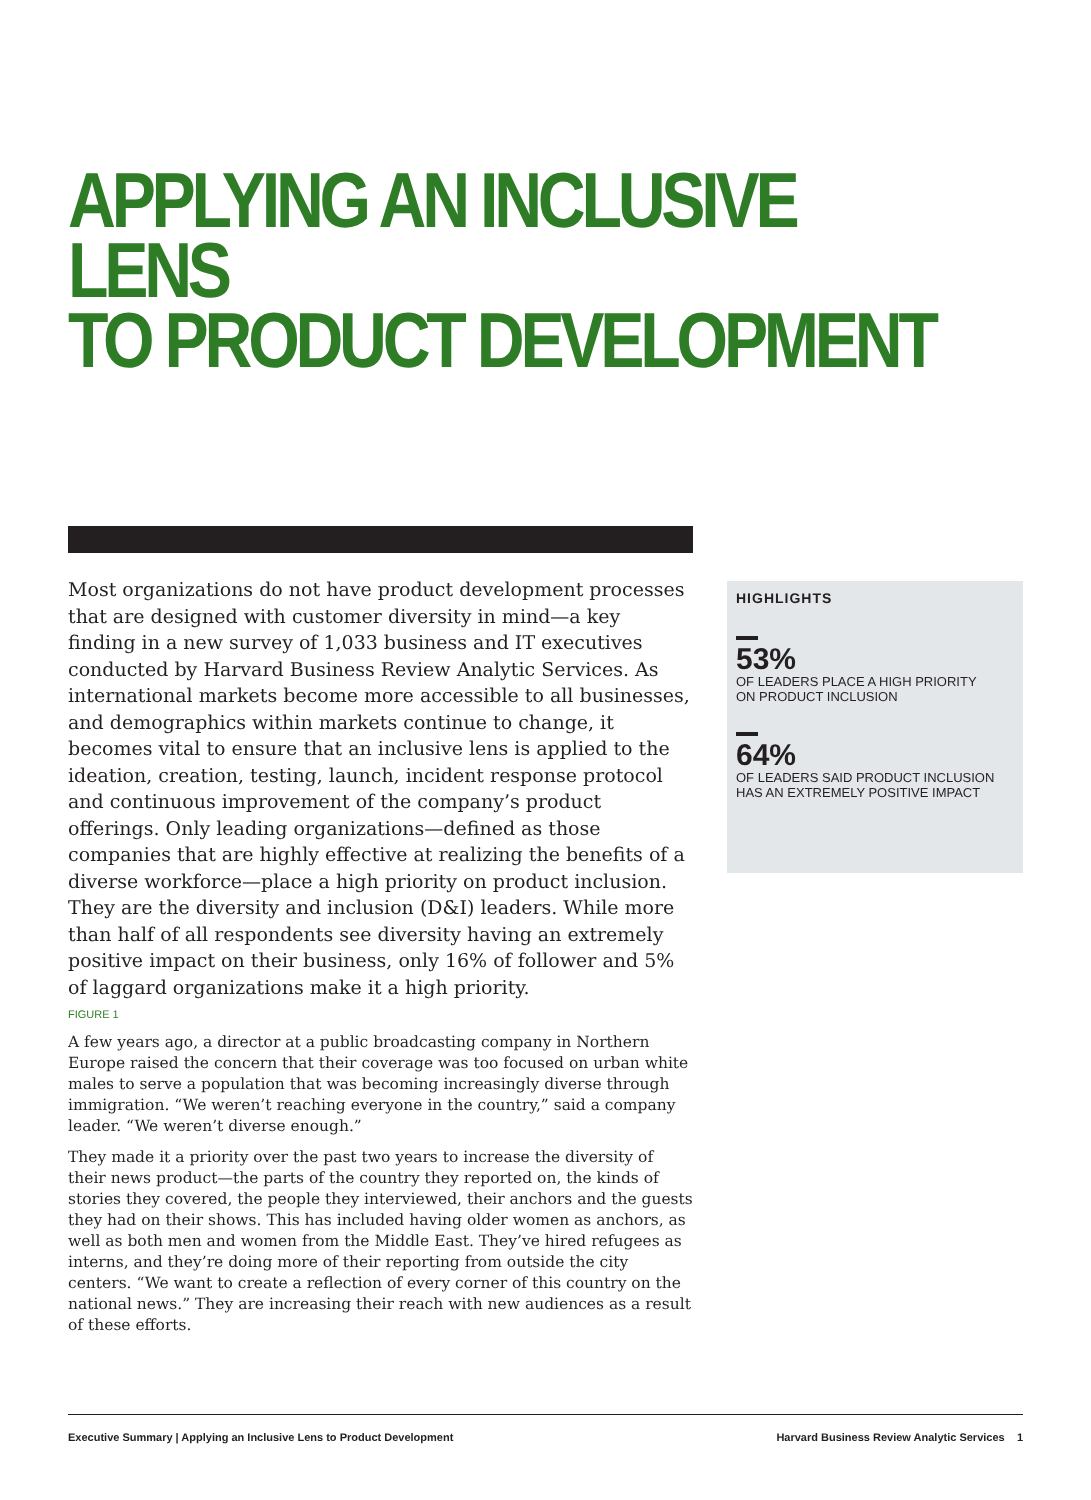APPLYING AN INCLUSIVE LENS
TO PRODUCT DEVELOPMENT
Most organizations do not have product development processes that are designed with customer diversity in mind—a key finding in a new survey of 1,033 business and IT executives conducted by Harvard Business Review Analytic Services. As international markets become more accessible to all businesses, and demographics within markets continue to change, it becomes vital to ensure that an inclusive lens is applied to the ideation, creation, testing, launch, incident response protocol and continuous improvement of the company’s product offerings. Only leading organizations—defined as those companies that are highly effective at realizing the benefits of a diverse workforce—place a high priority on product inclusion. They are the diversity and inclusion (D&I) leaders. While more than half of all respondents see diversity having an extremely positive impact on their business, only 16% of follower and 5% of laggard organizations make it a high priority.
FIGURE 1
A few years ago, a director at a public broadcasting company in Northern Europe raised the concern that their coverage was too focused on urban white males to serve a population that was becoming increasingly diverse through immigration. “We weren’t reaching everyone in the country,” said a company leader. “We weren’t diverse enough.”
They made it a priority over the past two years to increase the diversity of their news product—the parts of the country they reported on, the kinds of stories they covered, the people they interviewed, their anchors and the guests they had on their shows. This has included having older women as anchors, as well as both men and women from the Middle East. They’ve hired refugees as interns, and they’re doing more of their reporting from outside the city centers. “We want to create a reflection of every corner of this country on the national news.” They are increasing their reach with new audiences as a result of these efforts.
HIGHLIGHTS
53%
OF LEADERS PLACE A HIGH PRIORITY
ON PRODUCT INCLUSION
64%
OF LEADERS SAID PRODUCT INCLUSION
HAS AN EXTREMELY POSITIVE IMPACT
Executive Summary | Applying an Inclusive Lens to Product Development Harvard Business Review Analytic Services 1